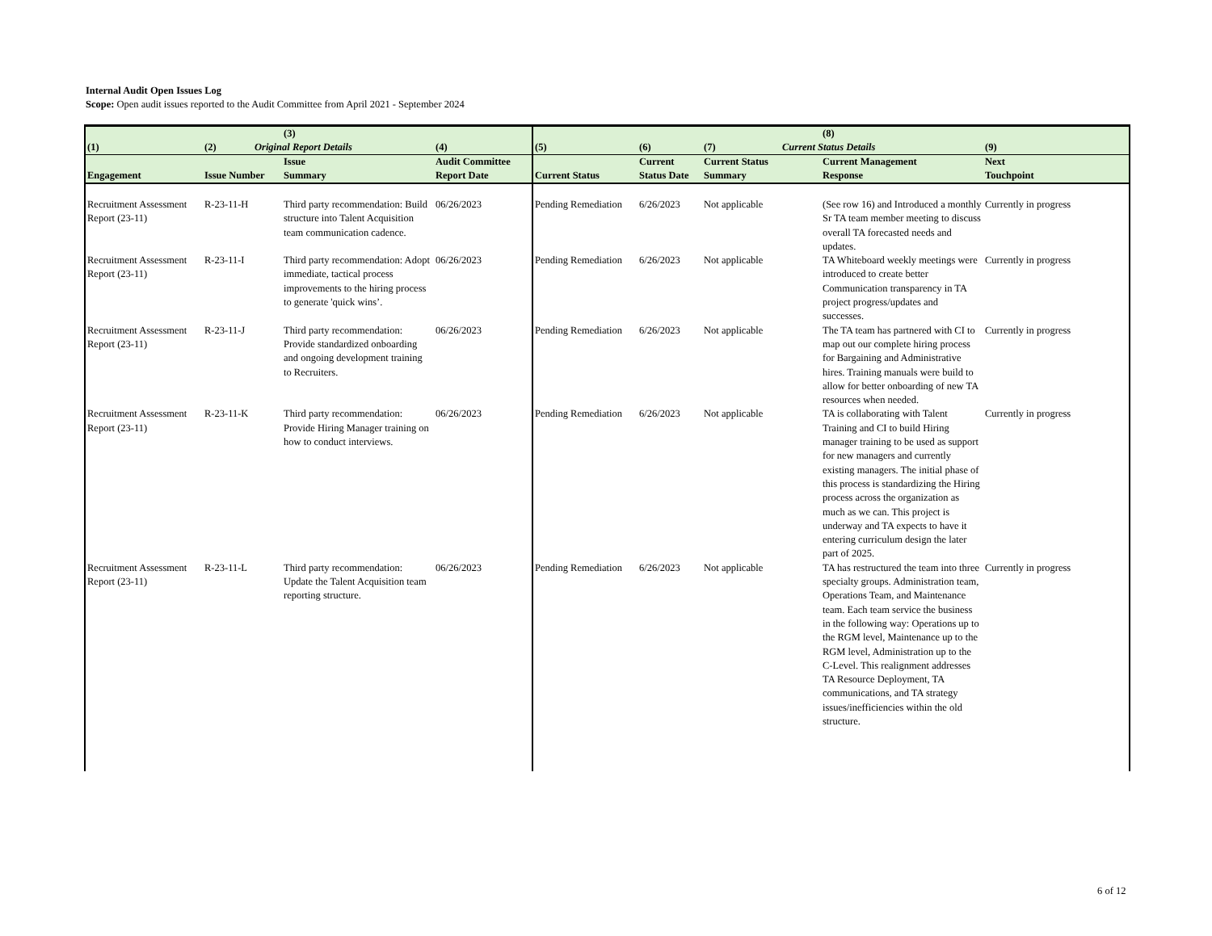Internal Audit Open Issues Log
Scope: Open audit issues reported to the Audit Committee from April 2021 - September 2024
| (1) | (2) | (3) Original Report Details | (4) | (5) | (6) | (7) | (8) Current Status Details | (9) |
| --- | --- | --- | --- | --- | --- | --- | --- | --- |
| Engagement | Issue Number | Issue Summary | Audit Committee Report Date | Current Status | Current Status Date | Current Status Summary | Current Management Response | Next Touchpoint |
| Recruitment Assessment Report (23-11) | R-23-11-H | Third party recommendation: Build structure into Talent Acquisition team communication cadence. | 06/26/2023 | Pending Remediation | 6/26/2023 | Not applicable | (See row 16) and Introduced a monthly Sr TA team member meeting to discuss overall TA forecasted needs and updates. | Currently in progress |
| Recruitment Assessment Report (23-11) | R-23-11-I | Third party recommendation: Adopt immediate, tactical process improvements to the hiring process to generate 'quick wins’. | 06/26/2023 | Pending Remediation | 6/26/2023 | Not applicable | TA Whiteboard weekly meetings were introduced to create better Communication transparency in TA project progress/updates and successes. | Currently in progress |
| Recruitment Assessment Report (23-11) | R-23-11-J | Third party recommendation: Provide standardized onboarding and ongoing development training to Recruiters. | 06/26/2023 | Pending Remediation | 6/26/2023 | Not applicable | The TA team has partnered with CI to map out our complete hiring process for Bargaining and Administrative hires. Training manuals were build to allow for better onboarding of new TA resources when needed. | Currently in progress |
| Recruitment Assessment Report (23-11) | R-23-11-K | Third party recommendation: Provide Hiring Manager training on how to conduct interviews. | 06/26/2023 | Pending Remediation | 6/26/2023 | Not applicable | TA is collaborating with Talent Training and CI to build Hiring manager training to be used as support for new managers and currently existing managers. The initial phase of this process is standardizing the Hiring process across the organization as much as we can. This project is underway and TA expects to have it entering curriculum design the later part of 2025. | Currently in progress |
| Recruitment Assessment Report (23-11) | R-23-11-L | Third party recommendation: Update the Talent Acquisition team reporting structure. | 06/26/2023 | Pending Remediation | 6/26/2023 | Not applicable | TA has restructured the team into three specialty groups. Administration team, Operations Team, and Maintenance team. Each team service the business in the following way: Operations up to the RGM level, Maintenance up to the RGM level, Administration up to the C-Level. This realignment addresses TA Resource Deployment, TA communications, and TA strategy issues/inefficiencies within the old structure. | Currently in progress |
6 of 12